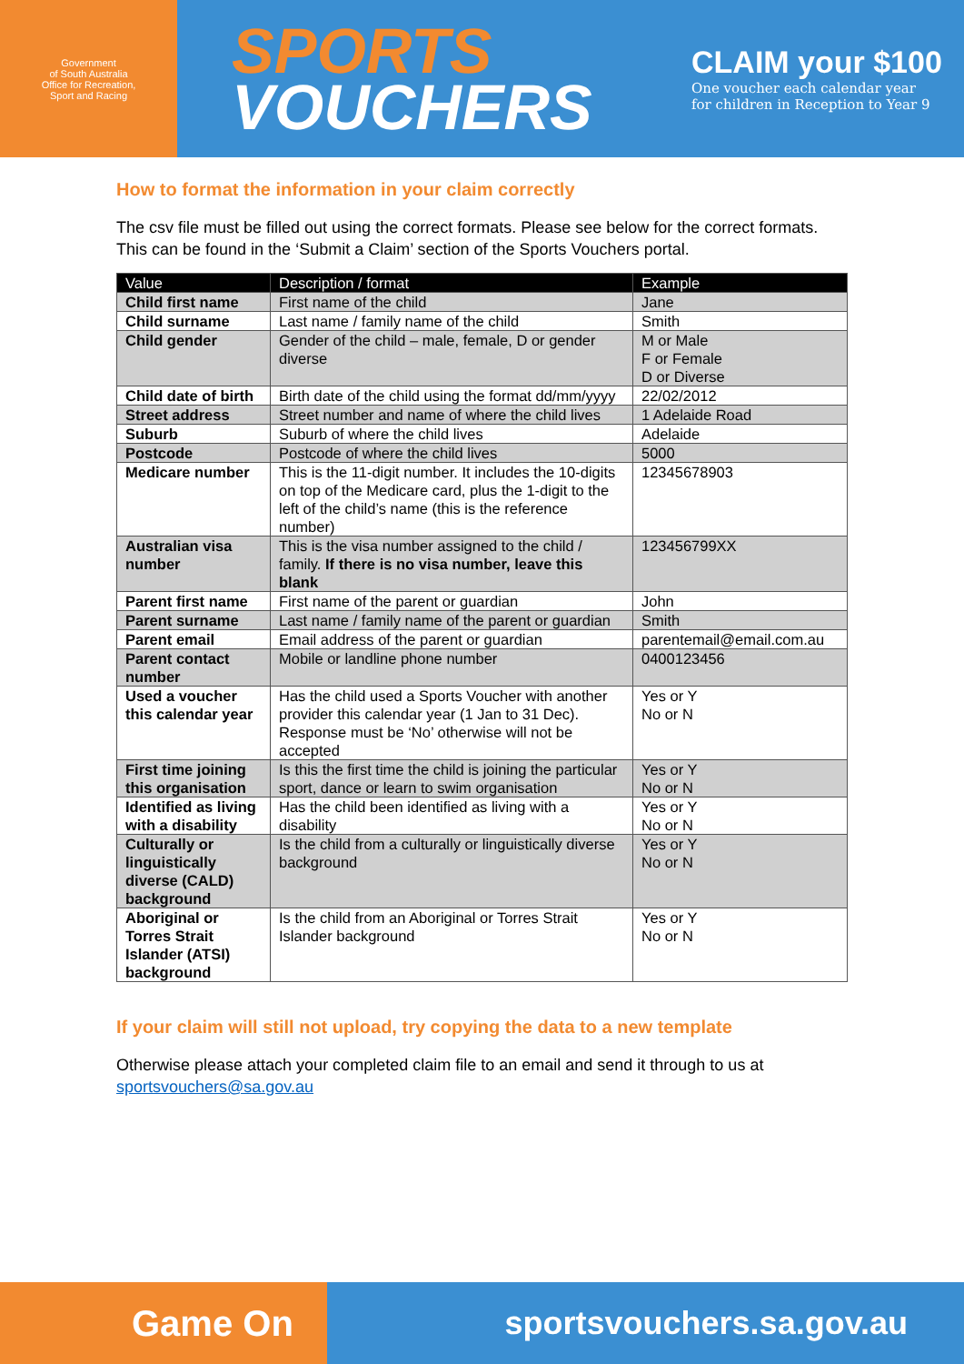Government
of South Australia
Office for Recreation,
Sport and Racing
SPORTS
VOUCHERS
CLAIM your $100
One voucher each calendar year
for children in Reception to Year 9
How to format the information in your claim correctly
The csv file must be filled out using the correct formats. Please see below for the correct formats. This can be found in the ‘Submit a Claim’ section of the Sports Vouchers portal.
| Value | Description / format | Example |
| --- | --- | --- |
| Child first name | First name of the child | Jane |
| Child surname | Last name / family name of the child | Smith |
| Child gender | Gender of the child – male, female, D or gender diverse | M or Male F or Female D or Diverse |
| Child date of birth | Birth date of the child using the format dd/mm/yyyy | 22/02/2012 |
| Street address | Street number and name of where the child lives | 1 Adelaide Road |
| Suburb | Suburb of where the child lives | Adelaide |
| Postcode | Postcode of where the child lives | 5000 |
| Medicare number | This is the 11-digit number. It includes the 10-digits on top of the Medicare card, plus the 1-digit to the left of the child’s name (this is the reference number) | 12345678903 |
| Australian visa number | This is the visa number assigned to the child / family. If there is no visa number, leave this blank | 123456799XX |
| Parent first name | First name of the parent or guardian | John |
| Parent surname | Last name / family name of the parent or guardian | Smith |
| Parent email | Email address of the parent or guardian | parentemail@email.com.au |
| Parent contact number | Mobile or landline phone number | 0400123456 |
| Used a voucher this calendar year | Has the child used a Sports Voucher with another provider this calendar year (1 Jan to 31 Dec). Response must be ‘No’ otherwise will not be accepted | Yes or Y No or N |
| First time joining this organisation | Is this the first time the child is joining the particular sport, dance or learn to swim organisation | Yes or Y No or N |
| Identified as living with a disability | Has the child been identified as living with a disability | Yes or Y No or N |
| Culturally or linguistically diverse (CALD) background | Is the child from a culturally or linguistically diverse background | Yes or Y No or N |
| Aboriginal or Torres Strait Islander (ATSI) background | Is the child from an Aboriginal or Torres Strait Islander background | Yes or Y No or N |
If your claim will still not upload, try copying the data to a new template
Otherwise please attach your completed claim file to an email and send it through to us at sportsvouchers@sa.gov.au
Game On
sportsvouchers.sa.gov.au